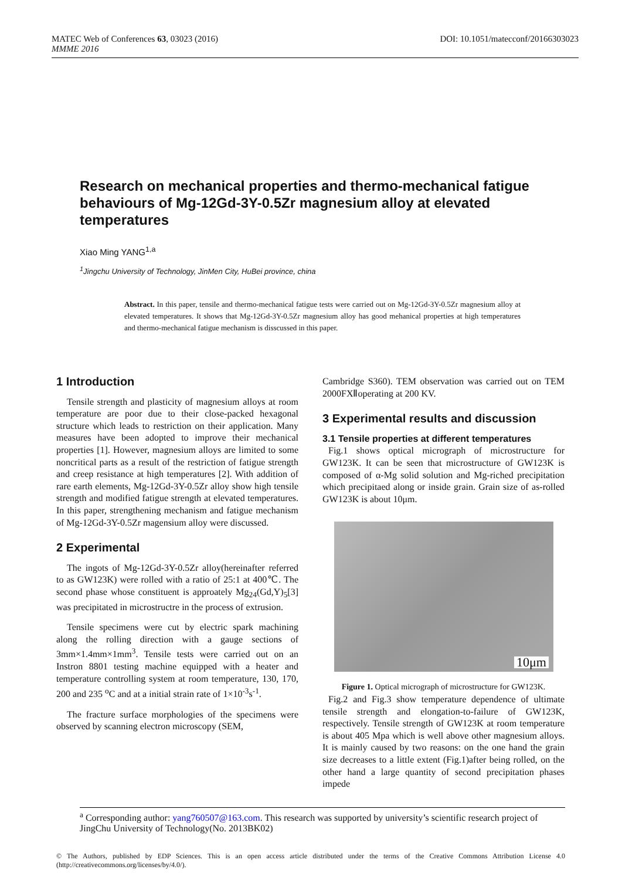DOI: 10.1051/matecconf/20166303023 MATEC Web of Conferences 63, 03023 (2016)
MMME 2016
Research on mechanical properties and thermo-mechanical fatigue behaviours of Mg-12Gd-3Y-0.5Zr magnesium alloy at elevated temperatures
Xiao Ming YANG<sup>1,a</sup>
<sup>1</sup> Jingchu University of Technology, JinMen City, HuBei province, china
Abstract. In this paper, tensile and thermo-mechanical fatigue tests were carried out on Mg-12Gd-3Y-0.5Zr magnesium alloy at elevated temperatures. It shows that Mg-12Gd-3Y-0.5Zr magnesium alloy has good mehanical properties at high temperatures and thermo-mechanical fatigue mechanism is disscussed in this paper.
1 Introduction
Tensile strength and plasticity of magnesium alloys at room temperature are poor due to their close-packed hexagonal structure which leads to restriction on their application. Many measures have been adopted to improve their mechanical properties [1]. However, magnesium alloys are limited to some noncritical parts as a result of the restriction of fatigue strength and creep resistance at high temperatures [2]. With addition of rare earth elements, Mg-12Gd-3Y-0.5Zr alloy show high tensile strength and modified fatigue strength at elevated temperatures. In this paper, strengthening mechanism and fatigue mechanism of Mg-12Gd-3Y-0.5Zr magensium alloy were discussed.
2 Experimental
The ingots of Mg-12Gd-3Y-0.5Zr alloy(hereinafter referred to as GW123K) were rolled with a ratio of 25:1 at 400℃. The second phase whose constituent is approately Mg<sub>24</sub>(Gd,Y)<sub>5</sub>[3] was precipitated in microstructre in the process of extrusion.
Tensile specimens were cut by electric spark machining along the rolling direction with a gauge sections of 3mm×1.4mm×1mm<sup>3</sup>. Tensile tests were carried out on an Instron 8801 testing machine equipped with a heater and temperature controlling system at room temperature, 130, 170, 200 and 235 <sup>o</sup>C and at a initial strain rate of 1×10<sup>-3</sup>s<sup>-1</sup>.
The fracture surface morphologies of the specimens were observed by scanning electron microscopy (SEM,
Cambridge S360). TEM observation was carried out on TEM 2000FXⅡoperating at 200 KV.
3 Experimental results and discussion
3.1 Tensile properties at different temperatures
Fig.1 shows optical micrograph of microstructure for GW123K. It can be seen that microstructure of GW123K is composed of α-Mg solid solution and Mg-riched precipitation which precipitaed along or inside grain. Grain size of as-rolled GW123K is about 10μm.
10μm
Figure 1. Optical micrograph of microstructure for GW123K.
Fig.2 and Fig.3 show temperature dependence of ultimate tensile strength and elongation-to-failure of GW123K, respectively. Tensile strength of GW123K at room temperature is about 405 Mpa which is well above other magnesium alloys. It is mainly caused by two reasons: on the one hand the grain size decreases to a little extent (Fig.1)after being rolled, on the other hand a large quantity of second precipitation phases impede
<sup>a</sup> Corresponding author: yang760507@163.com. This research was supported by university’s scientific research project of JingChu University of Technology(No. 2013BK02)
© The Authors, published by EDP Sciences. This is an open access article distributed under the terms of the Creative Commons Attribution License 4.0 (http://creativecommons.org/licenses/by/4.0/).